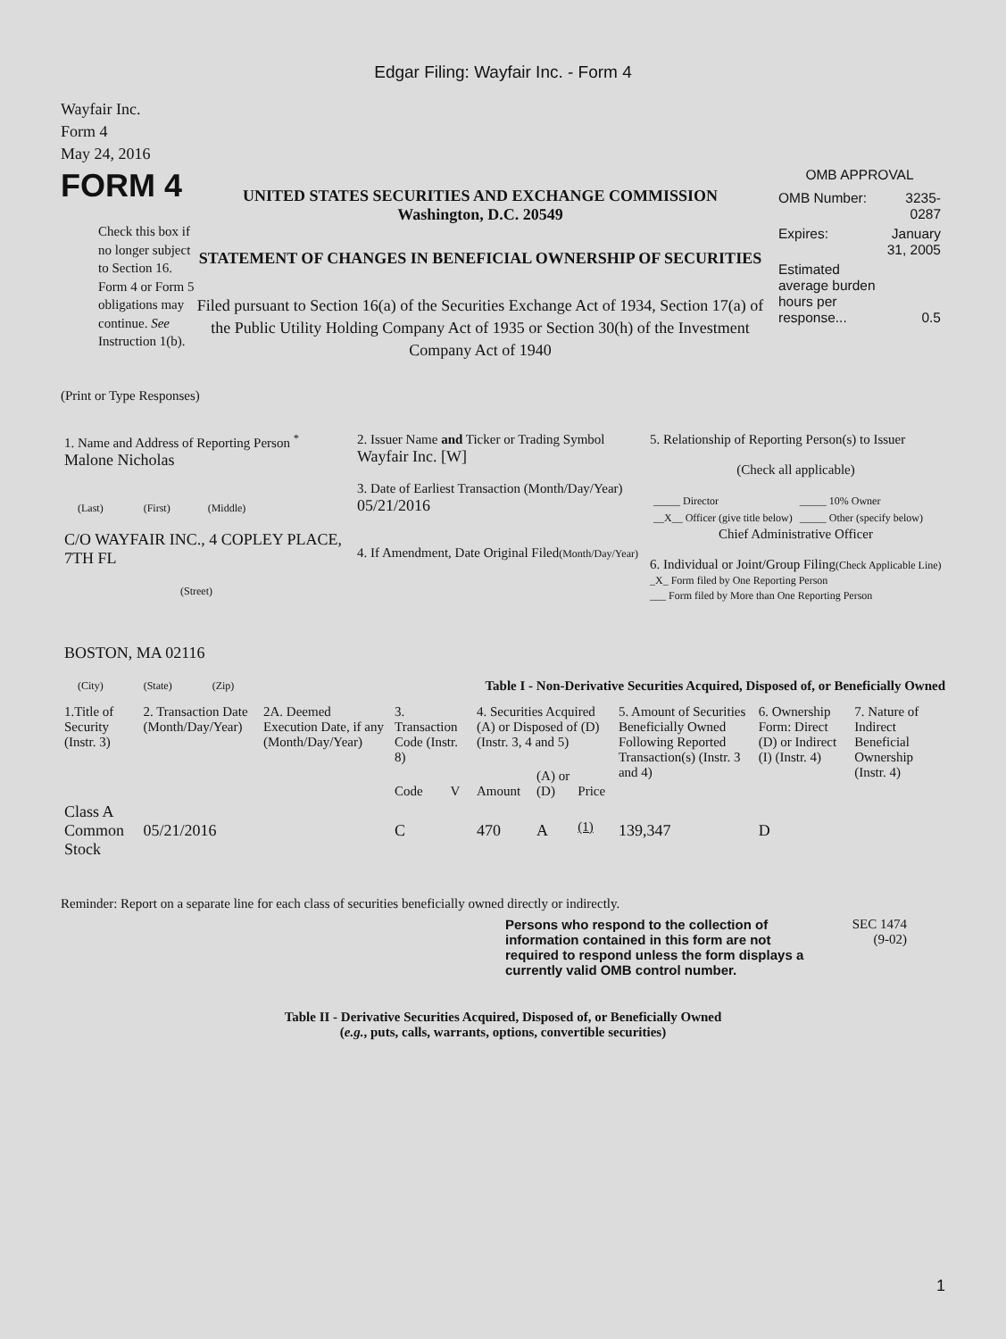Edgar Filing: Wayfair Inc. - Form 4
Wayfair Inc.
Form 4
May 24, 2016
FORM 4
Check this box if no longer subject to Section 16. Form 4 or Form 5 obligations may continue. See Instruction 1(b).
UNITED STATES SECURITIES AND EXCHANGE COMMISSION
Washington, D.C. 20549
STATEMENT OF CHANGES IN BENEFICIAL OWNERSHIP OF SECURITIES
Filed pursuant to Section 16(a) of the Securities Exchange Act of 1934, Section 17(a) of the Public Utility Holding Company Act of 1935 or Section 30(h) of the Investment Company Act of 1940
OMB APPROVAL
| OMB Number: | 3235-0287 |
| Expires: | January 31, 2005 |
| Estimated average burden hours per response... | 0.5 |
(Print or Type Responses)
| 1. Name and Address of Reporting Person <sup>*</sup> Malone Nicholas (Last) (First) (Middle) C/O WAYFAIR INC., 4 COPLEY PLACE, 7TH FL (Street) BOSTON, MA 02116 (City) (State) (Zip) | 2. Issuer Name and Ticker or Trading Symbol Wayfair Inc. [W] 3. Date of Earliest Transaction (Month/Day/Year) 05/21/2016 4. If Amendment, Date Original Filed (Month/Day/Year) | 5. Relationship of Reporting Person(s) to Issuer (Check all applicable) / _____ Director / _____ 10% Owner / / __X__ Officer (give title below) / _____ Other (specify below) / Chief Administrative Officer 6. Individual or Joint/Group Filing (Check Applicable Line) _X_ Form filed by One Reporting Person ___ Form filed by More than One Reporting Person |
Table I - Non-Derivative Securities Acquired, Disposed of, or Beneficially Owned
| 1.Title of Security (Instr. 3) | 2. Transaction Date (Month/Day/Year) | 2A. Deemed Execution Date, if any (Month/Day/Year) | 3. Transaction Code (Instr. 8) | | 4. Securities Acquired (A) or Disposed of (D) (Instr. 3, 4 and 5) | | | 5. Amount of Securities Beneficially Owned Following Reported Transaction(s) (Instr. 3 and 4) | 6. Ownership Form: Direct (D) or Indirect (I) (Instr. 4) | 7. Nature of Indirect Beneficial Ownership (Instr. 4) |
| --- | --- | --- | --- | --- | --- | --- | --- | --- | --- | --- |
| | | | Code | V | Amount | (A) or (D) | Price | | | |
| Class A Common Stock | 05/21/2016 | | C | | 470 | A | <sup>(1)</sup> | 139,347 | D | |
Reminder: Report on a separate line for each class of securities beneficially owned directly or indirectly.
Persons who respond to the collection of information contained in this form are not required to respond unless the form displays a currently valid OMB control number.
SEC 1474
(9-02)
Table II - Derivative Securities Acquired, Disposed of, or Beneficially Owned
(e.g., puts, calls, warrants, options, convertible securities)
1